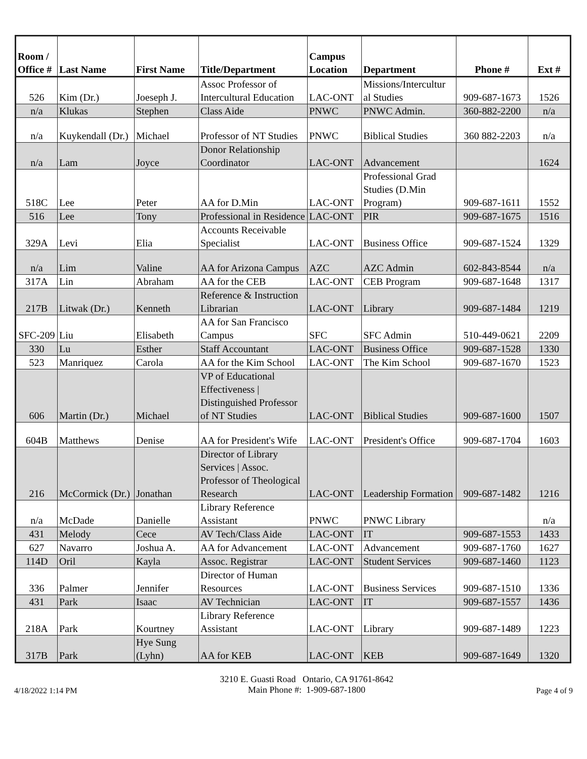| Room / Office # | Last Name | First Name | Title/Department | Campus Location | Department | Phone # | Ext # |
| --- | --- | --- | --- | --- | --- | --- | --- |
| 526 | Kim (Dr.) | Joeseph J. | Assoc Professor of Intercultural Education | LAC-ONT | Missions/Intercultur al Studies | 909-687-1673 | 1526 |
| n/a | Klukas | Stephen | Class Aide | PNWC | PNWC Admin. | 360-882-2200 | n/a |
| n/a | Kuykendall (Dr.) | Michael | Professor of NT Studies | PNWC | Biblical Studies | 360 882-2203 | n/a |
| n/a | Lam | Joyce | Donor Relationship Coordinator | LAC-ONT | Advancement | | 1624 |
| 518C | Lee | Peter | AA for D.Min | LAC-ONT | Professional Grad Studies (D.Min Program) | 909-687-1611 | 1552 |
| 516 | Lee | Tony | Professional in Residence | LAC-ONT | PIR | 909-687-1675 | 1516 |
| 329A | Levi | Elia | Accounts Receivable Specialist | LAC-ONT | Business Office | 909-687-1524 | 1329 |
| n/a | Lim | Valine | AA for Arizona Campus | AZC | AZC Admin | 602-843-8544 | n/a |
| 317A | Lin | Abraham | AA for the CEB | LAC-ONT | CEB Program | 909-687-1648 | 1317 |
| 217B | Litwak (Dr.) | Kenneth | Reference & Instruction Librarian | LAC-ONT | Library | 909-687-1484 | 1219 |
| SFC-209 | Liu | Elisabeth | AA for San Francisco Campus | SFC | SFC Admin | 510-449-0621 | 2209 |
| 330 | Lu | Esther | Staff Accountant | LAC-ONT | Business Office | 909-687-1528 | 1330 |
| 523 | Manriquez | Carola | AA for the Kim School | LAC-ONT | The Kim School | 909-687-1670 | 1523 |
| 606 | Martin (Dr.) | Michael | VP of Educational Effectiveness / Distinguished Professor of NT Studies | LAC-ONT | Biblical Studies | 909-687-1600 | 1507 |
| 604B | Matthews | Denise | AA for President's Wife | LAC-ONT | President's Office | 909-687-1704 | 1603 |
| 216 | McCormick (Dr.) | Jonathan | Director of Library Services / Assoc. Professor of Theological Research | LAC-ONT | Leadership Formation | 909-687-1482 | 1216 |
| n/a | McDade | Danielle | Library Reference Assistant | PNWC | PNWC Library | | n/a |
| 431 | Melody | Cece | AV Tech/Class Aide | LAC-ONT | IT | 909-687-1553 | 1433 |
| 627 | Navarro | Joshua A. | AA for Advancement | LAC-ONT | Advancement | 909-687-1760 | 1627 |
| 114D | Oril | Kayla | Assoc. Registrar | LAC-ONT | Student Services | 909-687-1460 | 1123 |
| 336 | Palmer | Jennifer | Director of Human Resources | LAC-ONT | Business Services | 909-687-1510 | 1336 |
| 431 | Park | Isaac | AV Technician | LAC-ONT | IT | 909-687-1557 | 1436 |
| 218A | Park | Kourtney | Library Reference Assistant | LAC-ONT | Library | 909-687-1489 | 1223 |
| 317B | Park | Hye Sung (Lyhn) | AA for KEB | LAC-ONT | KEB | 909-687-1649 | 1320 |
4/18/2022 1:14 PM
3210 E. Guasti Road Ontario, CA 91761-8642
Main Phone #: 1-909-687-1800
Page 4 of 9